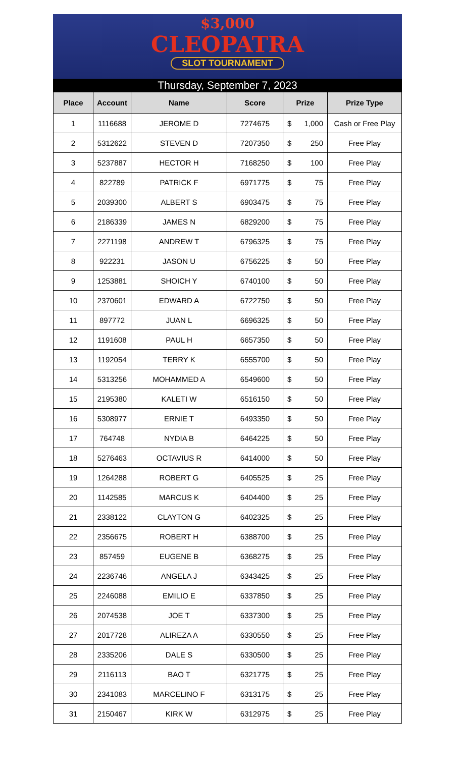$3,000
CLEOPATRA
SLOT TOURNAMENT
Thursday, September 7, 2023
| Place | Account | Name | Score | Prize | Prize Type |
| --- | --- | --- | --- | --- | --- |
| 1 | 1116688 | JEROME D | 7274675 | $ 1,000 | Cash or Free Play |
| 2 | 5312622 | STEVEN D | 7207350 | $ 250 | Free Play |
| 3 | 5237887 | HECTOR H | 7168250 | $ 100 | Free Play |
| 4 | 822789 | PATRICK F | 6971775 | $ 75 | Free Play |
| 5 | 2039300 | ALBERT S | 6903475 | $ 75 | Free Play |
| 6 | 2186339 | JAMES N | 6829200 | $ 75 | Free Play |
| 7 | 2271198 | ANDREW T | 6796325 | $ 75 | Free Play |
| 8 | 922231 | JASON U | 6756225 | $ 50 | Free Play |
| 9 | 1253881 | SHOICH Y | 6740100 | $ 50 | Free Play |
| 10 | 2370601 | EDWARD A | 6722750 | $ 50 | Free Play |
| 11 | 897772 | JUAN L | 6696325 | $ 50 | Free Play |
| 12 | 1191608 | PAUL H | 6657350 | $ 50 | Free Play |
| 13 | 1192054 | TERRY K | 6555700 | $ 50 | Free Play |
| 14 | 5313256 | MOHAMMED A | 6549600 | $ 50 | Free Play |
| 15 | 2195380 | KALETI W | 6516150 | $ 50 | Free Play |
| 16 | 5308977 | ERNIE T | 6493350 | $ 50 | Free Play |
| 17 | 764748 | NYDIA B | 6464225 | $ 50 | Free Play |
| 18 | 5276463 | OCTAVIUS R | 6414000 | $ 50 | Free Play |
| 19 | 1264288 | ROBERT G | 6405525 | $ 25 | Free Play |
| 20 | 1142585 | MARCUS K | 6404400 | $ 25 | Free Play |
| 21 | 2338122 | CLAYTON G | 6402325 | $ 25 | Free Play |
| 22 | 2356675 | ROBERT H | 6388700 | $ 25 | Free Play |
| 23 | 857459 | EUGENE B | 6368275 | $ 25 | Free Play |
| 24 | 2236746 | ANGELA J | 6343425 | $ 25 | Free Play |
| 25 | 2246088 | EMILIO E | 6337850 | $ 25 | Free Play |
| 26 | 2074538 | JOE T | 6337300 | $ 25 | Free Play |
| 27 | 2017728 | ALIREZA A | 6330550 | $ 25 | Free Play |
| 28 | 2335206 | DALE S | 6330500 | $ 25 | Free Play |
| 29 | 2116113 | BAO T | 6321775 | $ 25 | Free Play |
| 30 | 2341083 | MARCELINO F | 6313175 | $ 25 | Free Play |
| 31 | 2150467 | KIRK W | 6312975 | $ 25 | Free Play |